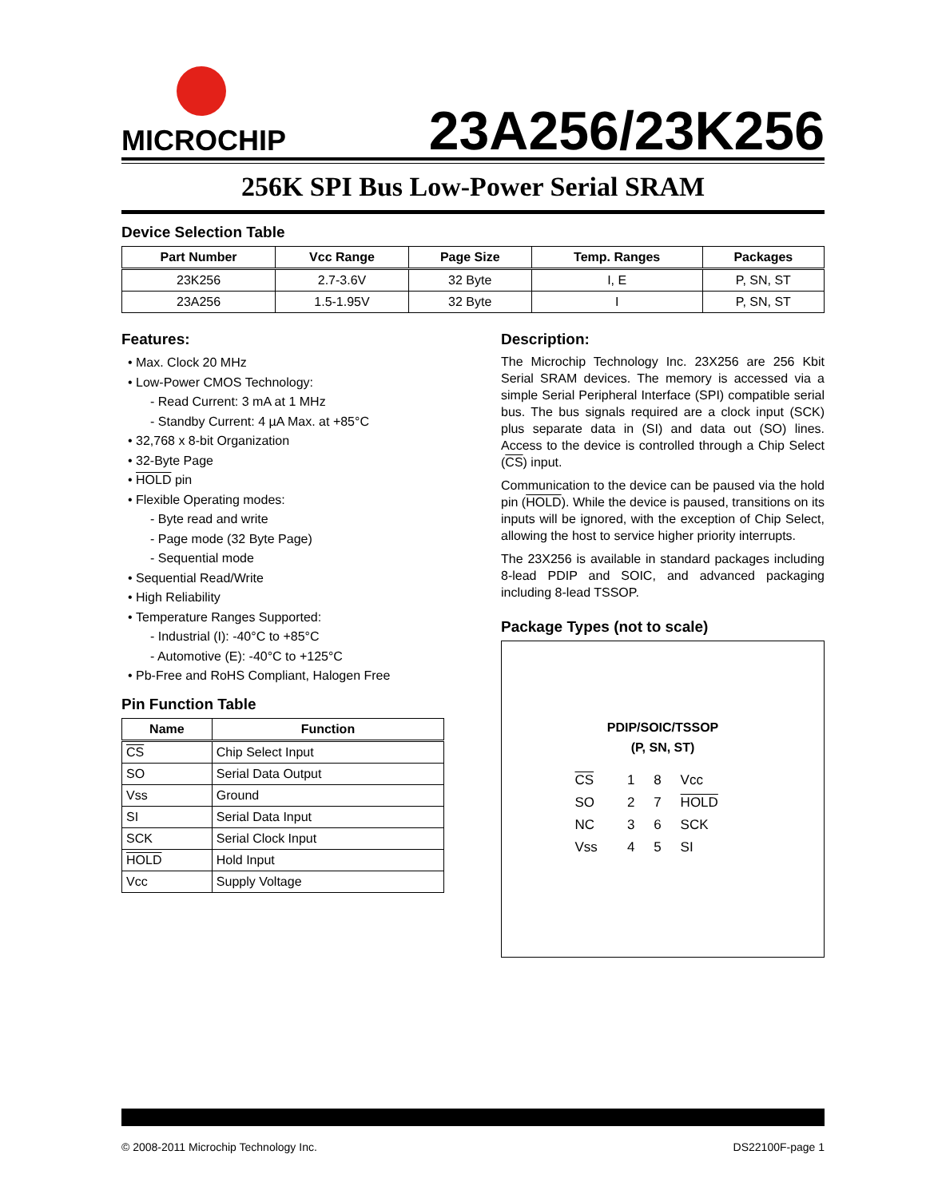MICROCHIP
23A256/23K256
256K SPI Bus Low-Power Serial SRAM
Device Selection Table
| Part Number | Vcc Range | Page Size | Temp. Ranges | Packages |
| --- | --- | --- | --- | --- |
| 23K256 | 2.7-3.6V | 32 Byte | I, E | P, SN, ST |
| 23A256 | 1.5-1.95V | 32 Byte | I | P, SN, ST |
Features:
Max. Clock 20 MHz
Low-Power CMOS Technology:
- Read Current: 3 mA at 1 MHz
- Standby Current: 4 µA Max. at +85°C
32,768 x 8-bit Organization
32-Byte Page
HOLD pin
Flexible Operating modes:
- Byte read and write
- Page mode (32 Byte Page)
- Sequential mode
Sequential Read/Write
High Reliability
Temperature Ranges Supported:
- Industrial (I): -40°C to +85°C
- Automotive (E): -40°C to +125°C
Pb-Free and RoHS Compliant, Halogen Free
Pin Function Table
| Name | Function |
| --- | --- |
| CS | Chip Select Input |
| SO | Serial Data Output |
| Vss | Ground |
| SI | Serial Data Input |
| SCK | Serial Clock Input |
| HOLD | Hold Input |
| Vcc | Supply Voltage |
Description:
The Microchip Technology Inc. 23X256 are 256 Kbit Serial SRAM devices. The memory is accessed via a simple Serial Peripheral Interface (SPI) compatible serial bus. The bus signals required are a clock input (SCK) plus separate data in (SI) and data out (SO) lines. Access to the device is controlled through a Chip Select (CS) input.
Communication to the device can be paused via the hold pin (HOLD). While the device is paused, transitions on its inputs will be ignored, with the exception of Chip Select, allowing the host to service higher priority interrupts.
The 23X256 is available in standard packages including 8-lead PDIP and SOIC, and advanced packaging including 8-lead TSSOP.
Package Types (not to scale)
PDIP/SOIC/TSSOP
(P, SN, ST)
| CS | 1 | 8 | Vcc |
| SO | 2 | 7 | HOLD |
| NC | 3 | 6 | SCK |
| Vss | 4 | 5 | SI |
© 2008-2011 Microchip Technology Inc. DS22100F-page 1